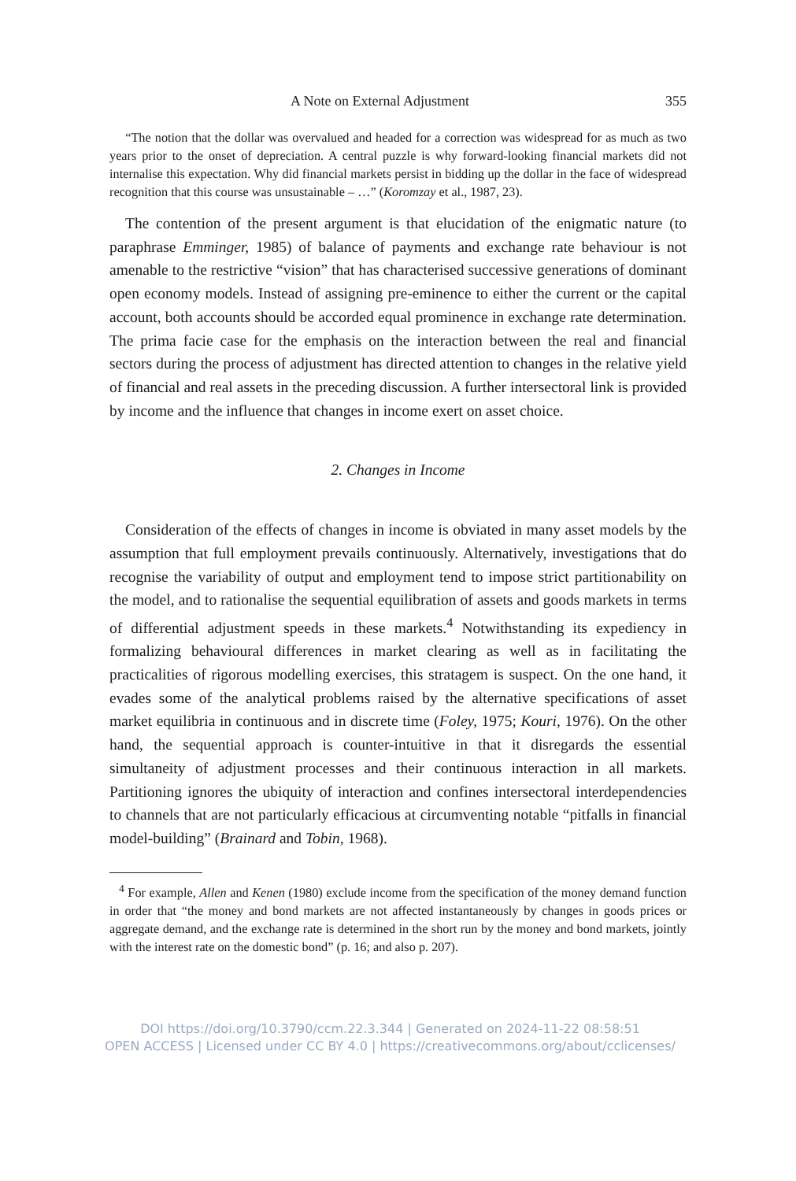A Note on External Adjustment 355
“The notion that the dollar was overvalued and headed for a correction was widespread for as much as two years prior to the onset of depreciation. A central puzzle is why forward-looking financial markets did not internalise this expectation. Why did financial markets persist in bidding up the dollar in the face of widespread recognition that this course was unsustainable – …” (Koromzay et al., 1987, 23).
The contention of the present argument is that elucidation of the enigmatic nature (to paraphrase Emminger, 1985) of balance of payments and exchange rate behaviour is not amenable to the restrictive “vision” that has characterised successive generations of dominant open economy models. Instead of assigning pre-eminence to either the current or the capital account, both accounts should be accorded equal prominence in exchange rate determination. The prima facie case for the emphasis on the interaction between the real and financial sectors during the process of adjustment has directed attention to changes in the relative yield of financial and real assets in the preceding discussion. A further intersectoral link is provided by income and the influence that changes in income exert on asset choice.
2. Changes in Income
Consideration of the effects of changes in income is obviated in many asset models by the assumption that full employment prevails continuously. Alternatively, investigations that do recognise the variability of output and employment tend to impose strict partitionability on the model, and to rationalise the sequential equilibration of assets and goods markets in terms of differential adjustment speeds in these markets.<sup>4</sup> Notwithstanding its expediency in formalizing behavioural differences in market clearing as well as in facilitating the practicalities of rigorous modelling exercises, this stratagem is suspect. On the one hand, it evades some of the analytical problems raised by the alternative specifications of asset market equilibria in continuous and in discrete time (Foley, 1975; Kouri, 1976). On the other hand, the sequential approach is counter-intuitive in that it disregards the essential simultaneity of adjustment processes and their continuous interaction in all markets. Partitioning ignores the ubiquity of interaction and confines intersectoral interdependencies to channels that are not particularly efficacious at circumventing notable “pitfalls in financial model-building” (Brainard and Tobin, 1968).
<sup>4</sup> For example, Allen and Kenen (1980) exclude income from the specification of the money demand function in order that “the money and bond markets are not affected instantaneously by changes in goods prices or aggregate demand, and the exchange rate is determined in the short run by the money and bond markets, jointly with the interest rate on the domestic bond” (p. 16; and also p. 207).
DOI https://doi.org/10.3790/ccm.22.3.344 | Generated on 2024-11-22 08:58:51
OPEN ACCESS | Licensed under CC BY 4.0 | https://creativecommons.org/about/cclicenses/